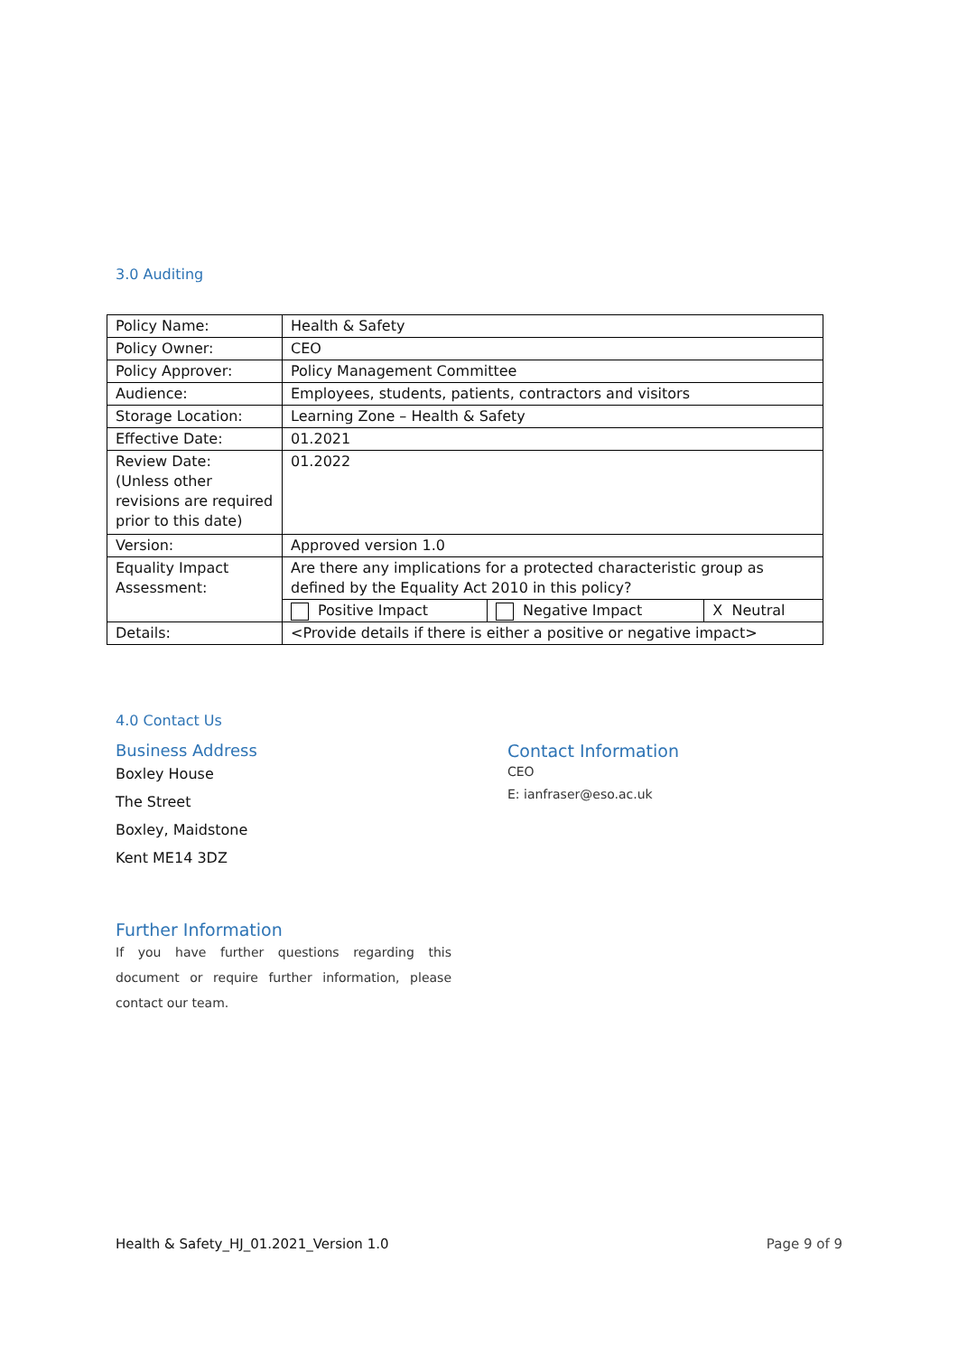3.0 Auditing
| Policy Name: | Health & Safety | | |
| Policy Owner: | CEO | | |
| Policy Approver: | Policy Management Committee | | |
| Audience: | Employees, students, patients, contractors and visitors | | |
| Storage Location: | Learning Zone – Health & Safety | | |
| Effective Date: | 01.2021 | | |
| Review Date: (Unless other revisions are required prior to this date) | 01.2022 | | |
| Version: | Approved version 1.0 | | |
| Equality Impact Assessment: | Are there any implications for a protected characteristic group as defined by the Equality Act 2010 in this policy? | | |
| | Positive Impact | Negative Impact | X Neutral |
| Details: | <Provide details if there is either a positive or negative impact> | | |
4.0 Contact Us
Business Address
Boxley House
The Street
Boxley, Maidstone
Kent ME14 3DZ
Contact Information
CEO
E: ianfraser@eso.ac.uk
Further Information
If you have further questions regarding this document or require further information, please contact our team.
Health & Safety_HJ_01.2021_Version 1.0 Page 9 of 9